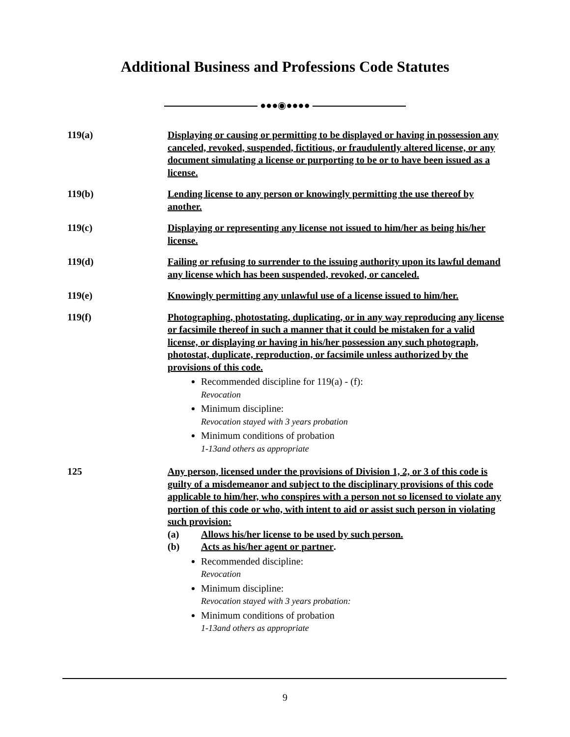Additional Business and Professions Code Statutes
●●●◉●●●●
119(a) Displaying or causing or permitting to be displayed or having in possession any canceled, revoked, suspended, fictitious, or fraudulently altered license, or any document simulating a license or purporting to be or to have been issued as a license.
119(b) Lending license to any person or knowingly permitting the use thereof by another.
119(c) Displaying or representing any license not issued to him/her as being his/her license.
119(d) Failing or refusing to surrender to the issuing authority upon its lawful demand any license which has been suspended, revoked, or canceled.
119(e) Knowingly permitting any unlawful use of a license issued to him/her.
119(f) Photographing, photostating, duplicating, or in any way reproducing any license or facsimile thereof in such a manner that it could be mistaken for a valid license, or displaying or having in his/her possession any such photograph, photostat, duplicate, reproduction, or facsimile unless authorized by the provisions of this code.
Recommended discipline for 119(a) - (f):
Revocation
Minimum discipline:
Revocation stayed with 3 years probation
Minimum conditions of probation
1-13and others as appropriate
125 Any person, licensed under the provisions of Division 1, 2, or 3 of this code is guilty of a misdemeanor and subject to the disciplinary provisions of this code applicable to him/her, who conspires with a person not so licensed to violate any portion of this code or who, with intent to aid or assist such person in violating such provision:
(a) Allows his/her license to be used by such person.
(b) Acts as his/her agent or partner.
Recommended discipline:
Revocation
Minimum discipline:
Revocation stayed with 3 years probation:
Minimum conditions of probation
1-13and others as appropriate
9